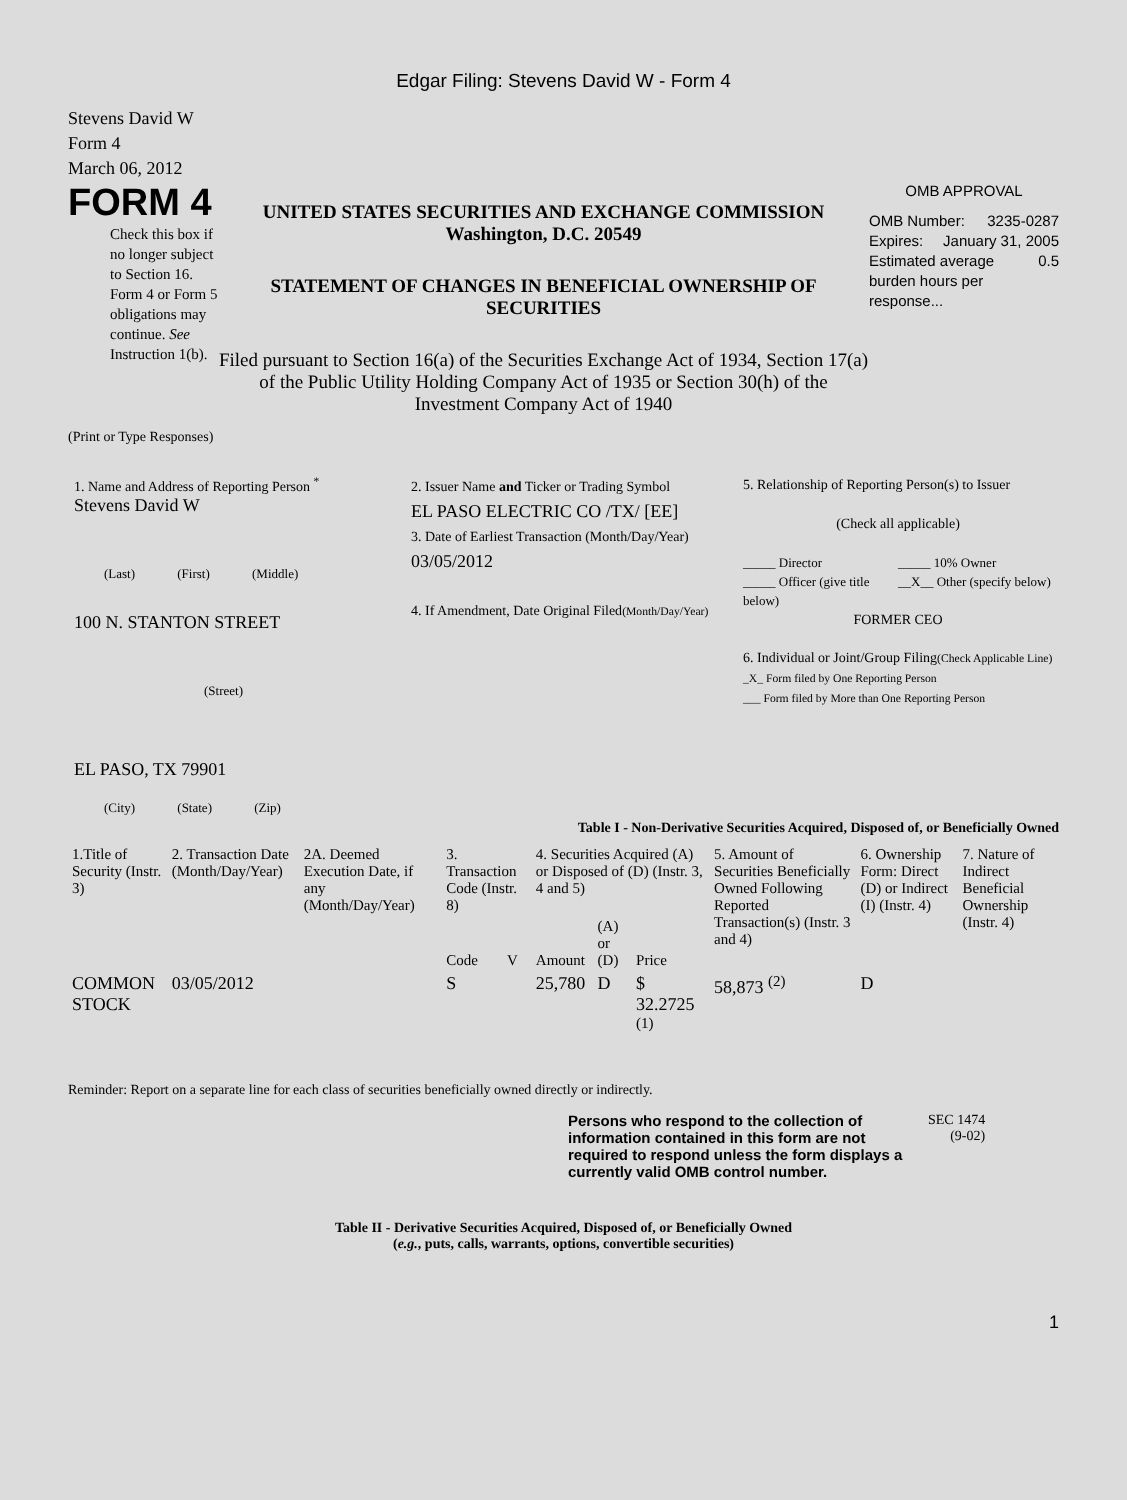Edgar Filing: Stevens David W - Form 4
Stevens David W
Form 4
March 06, 2012
FORM 4
Check this box if no longer subject to Section 16. Form 4 or Form 5 obligations may continue. See Instruction 1(b).
UNITED STATES SECURITIES AND EXCHANGE COMMISSION
Washington, D.C. 20549
STATEMENT OF CHANGES IN BENEFICIAL OWNERSHIP OF SECURITIES
Filed pursuant to Section 16(a) of the Securities Exchange Act of 1934, Section 17(a) of the Public Utility Holding Company Act of 1935 or Section 30(h) of the Investment Company Act of 1940
OMB APPROVAL
OMB Number: 3235-0287
Expires: January 31, 2005
Estimated average burden hours per response... 0.5
(Print or Type Responses)
1. Name and Address of Reporting Person <sup>*</sup>
Stevens David W
(Last) (First) (Middle)
100 N. STANTON STREET
(Street)
EL PASO, TX 79901
(City) (State) (Zip)
2. Issuer Name and Ticker or Trading Symbol
EL PASO ELECTRIC CO /TX/ [EE]
3. Date of Earliest Transaction (Month/Day/Year)
03/05/2012
4. If Amendment, Date Original Filed(Month/Day/Year)
5. Relationship of Reporting Person(s) to Issuer
(Check all applicable)
_____ Director
_____ Officer (give title below)
_____ 10% Owner
__X__ Other (specify below)
FORMER CEO
6. Individual or Joint/Group Filing(Check Applicable Line)
_X_ Form filed by One Reporting Person
___ Form filed by More than One Reporting Person
Table I - Non-Derivative Securities Acquired, Disposed of, or Beneficially Owned
| 1.Title of Security (Instr. 3) | 2. Transaction Date (Month/Day/Year) | 2A. Deemed Execution Date, if any (Month/Day/Year) | 3. Transaction Code (Instr. 8) | | 4. Securities Acquired (A) or Disposed of (D) (Instr. 3, 4 and 5) | | | 5. Amount of Securities Beneficially Owned Following Reported Transaction(s) (Instr. 3 and 4) | 6. Ownership Form: Direct (D) or Indirect (I) (Instr. 4) | 7. Nature of Indirect Beneficial Ownership (Instr. 4) |
| --- | --- | --- | --- | --- | --- | --- | --- | --- | --- | --- |
| | | | Code | V | Amount | (A) or (D) | Price | | | |
| COMMON STOCK | 03/05/2012 | | S | | 25,780 | D | $ 32.2725 <sup>(1)</sup> | 58,873 <sup>(2)</sup> | D | |
Reminder: Report on a separate line for each class of securities beneficially owned directly or indirectly.
Persons who respond to the collection of information contained in this form are not required to respond unless the form displays a currently valid OMB control number.
SEC 1474
(9-02)
Table II - Derivative Securities Acquired, Disposed of, or Beneficially Owned
(e.g., puts, calls, warrants, options, convertible securities)
1